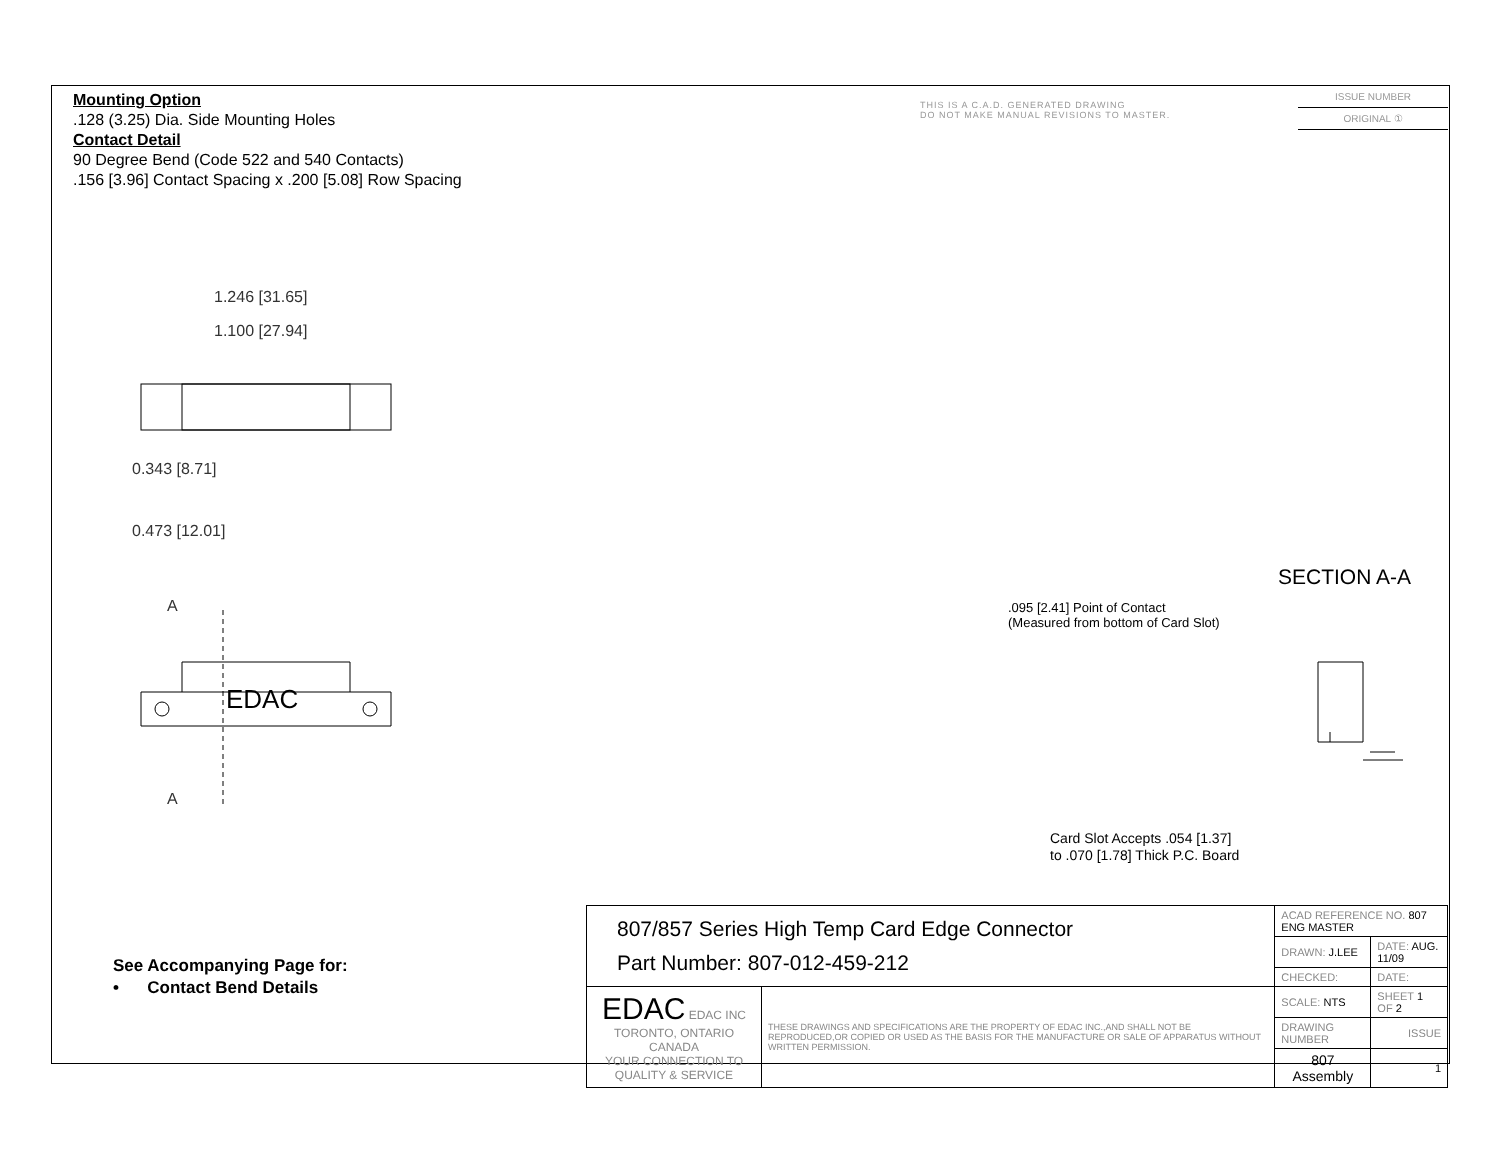EDAC
Mounting Option
.128 (3.25) Dia. Side Mounting Holes
Contact Detail
90 Degree Bend (Code 522 and 540 Contacts)
.156 [3.96] Contact Spacing x .200 [5.08] Row Spacing
THIS IS A C.A.D. GENERATED DRAWING
DO NOT MAKE MANUAL REVISIONS TO MASTER.
ISSUE NUMBER
ORIGINAL ①
1.246 [31.65]
1.100 [27.94]
0.343 [8.71]
0.473 [12.01]
A
A
SECTION A-A
.095 [2.41] Point of Contact
(Measured from bottom of Card Slot)
Card Slot Accepts .054 [1.37]
to .070 [1.78] Thick P.C. Board
See Accompanying Page for:
• Contact Bend Details
| 807/857 Series High Temp Card Edge Connector Part Number: 807-012-459-212 | | ACAD REFERENCE NO. 807 ENG MASTER | |
| | | DRAWN: J.LEE | DATE: AUG. 11/09 |
| | | CHECKED: | DATE: |
| EDAC EDAC INC TORONTO, ONTARIO CANADA YOUR CONNECTION TO QUALITY & SERVICE | THESE DRAWINGS AND SPECIFICATIONS ARE THE PROPERTY OF EDAC INC.,AND SHALL NOT BE REPRODUCED,OR COPIED OR USED AS THE BASIS FOR THE MANUFACTURE OR SALE OF APPARATUS WITHOUT WRITTEN PERMISSION. | SCALE: NTS | SHEET 1 OF 2 |
| | | DRAWING NUMBER | ISSUE |
| | | 807 Assembly | 1 |